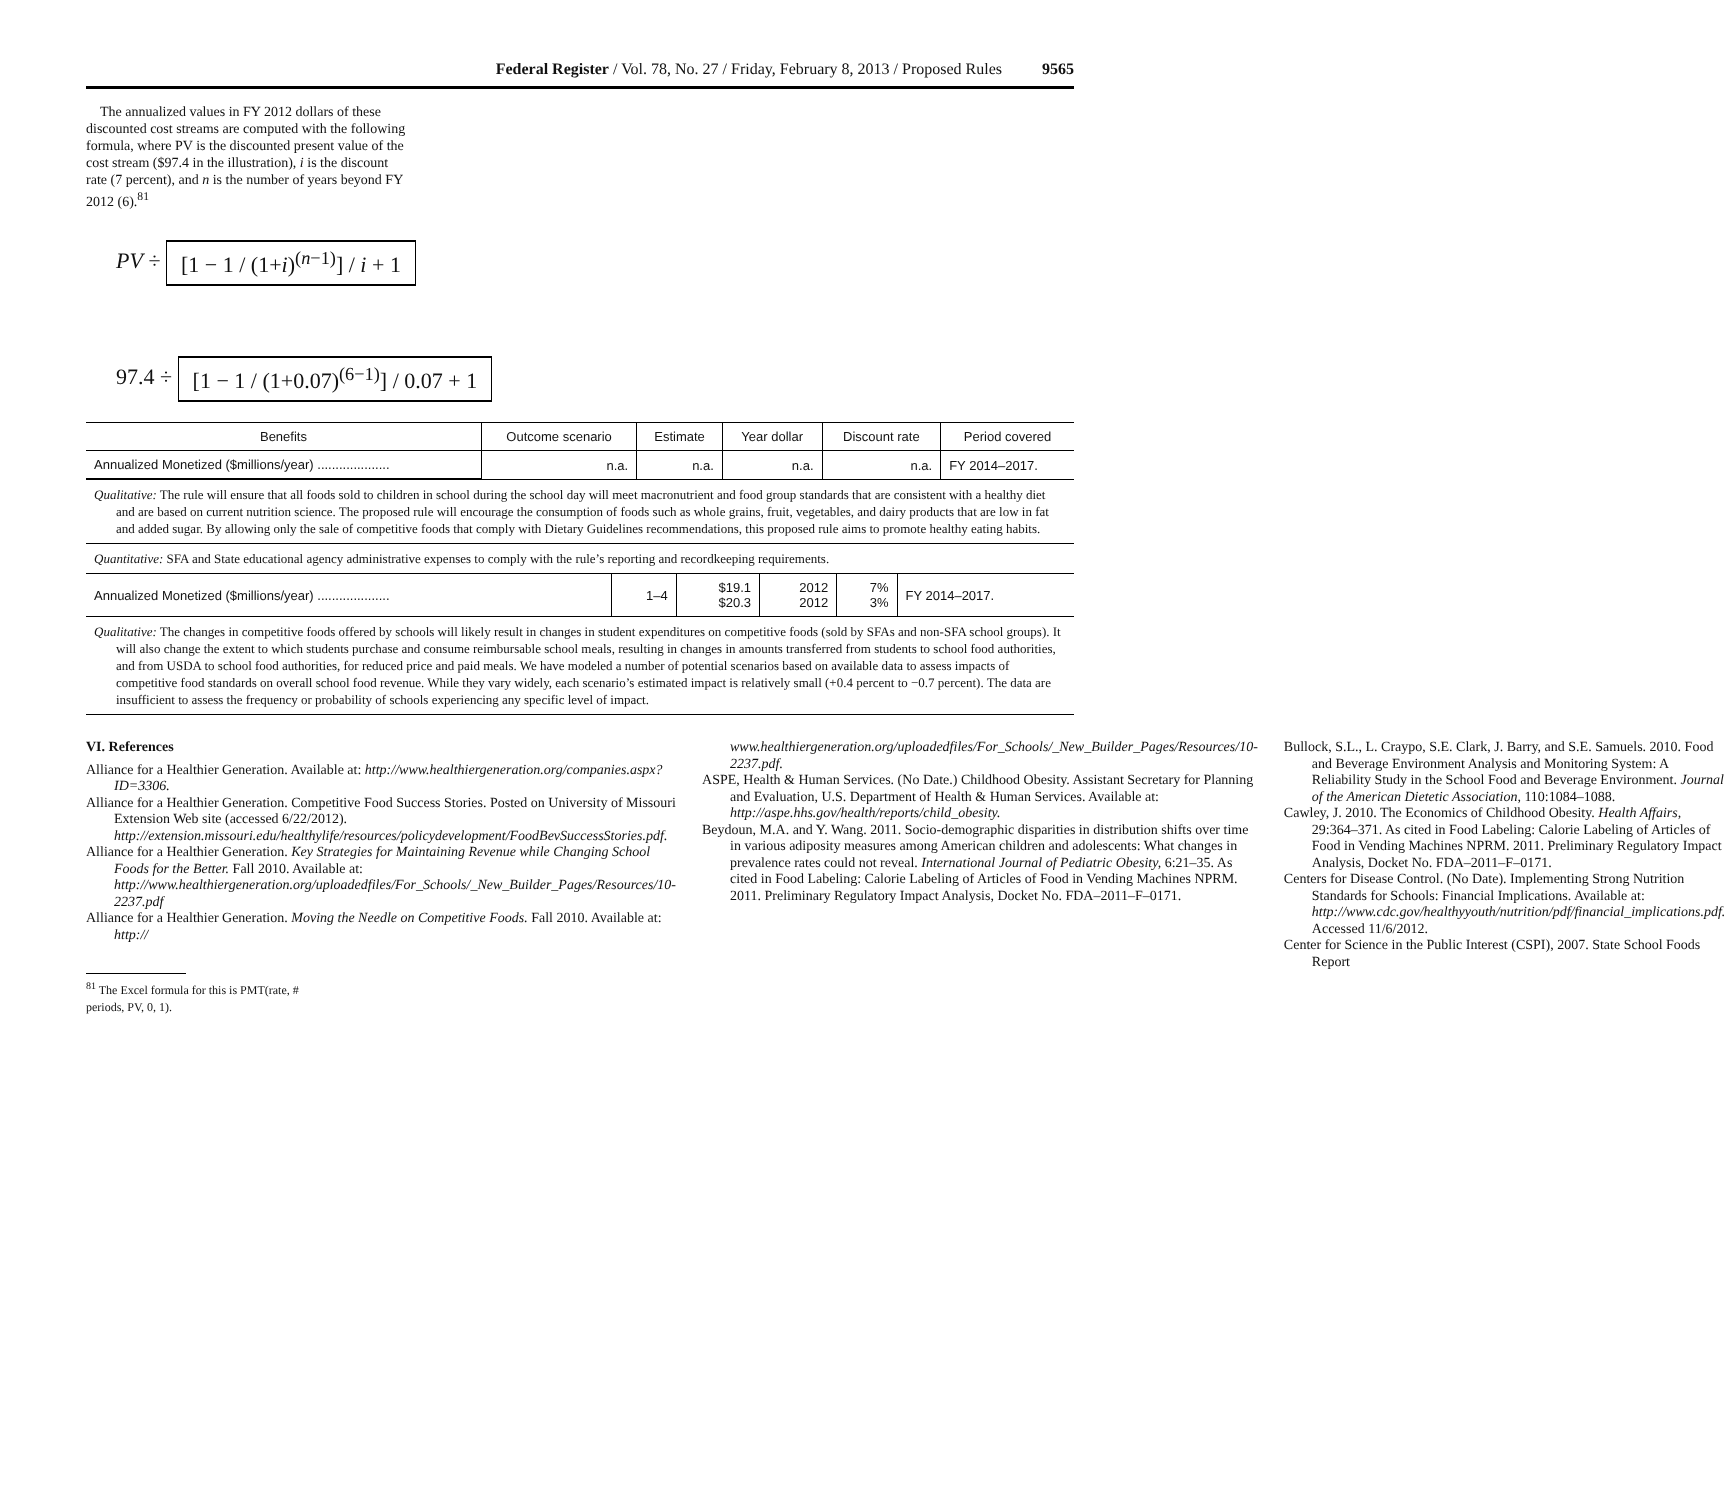Federal Register / Vol. 78, No. 27 / Friday, February 8, 2013 / Proposed Rules 9565
The annualized values in FY 2012 dollars of these discounted cost streams are computed with the following formula, where PV is the discounted present value of the cost stream ($97.4 in the illustration), i is the discount rate (7 percent), and n is the number of years beyond FY 2012 (6).<sup>81</sup>
PV ÷ [1 − 1 / (1+i)<sup>(n−1)</sup>] / i + 1
97.4 ÷ [1 − 1 / (1+0.07)<sup>(6−1)</sup>] / 0.07 + 1
| Benefits | Outcome scenario | Estimate | Year dollar | Discount rate | Period covered |
| --- | --- | --- | --- | --- | --- |
| Annualized Monetized ($millions/year) .................... | n.a. | n.a. | n.a. | n.a. | FY 2014–2017. |
Qualitative: The rule will ensure that all foods sold to children in school during the school day will meet macronutrient and food group standards that are consistent with a healthy diet and are based on current nutrition science. The proposed rule will encourage the consumption of foods such as whole grains, fruit, vegetables, and dairy products that are low in fat and added sugar. By allowing only the sale of competitive foods that comply with Dietary Guidelines recommendations, this proposed rule aims to promote healthy eating habits.
Quantitative: SFA and State educational agency administrative expenses to comply with the rule’s reporting and recordkeeping requirements.
| Annualized Monetized ($millions/year) .................... | 1–4 | $19.1 $20.3 | 2012 2012 | 7% 3% | FY 2014–2017. |
Qualitative: The changes in competitive foods offered by schools will likely result in changes in student expenditures on competitive foods (sold by SFAs and non-SFA school groups). It will also change the extent to which students purchase and consume reimbursable school meals, resulting in changes in amounts transferred from students to school food authorities, and from USDA to school food authorities, for reduced price and paid meals. We have modeled a number of potential scenarios based on available data to assess impacts of competitive food standards on overall school food revenue. While they vary widely, each scenario’s estimated impact is relatively small (+0.4 percent to −0.7 percent). The data are insufficient to assess the frequency or probability of schools experiencing any specific level of impact.
VI. References
Alliance for a Healthier Generation. Available at: http://www.healthiergeneration.org/companies.aspx?ID=3306.
Alliance for a Healthier Generation. Competitive Food Success Stories. Posted on University of Missouri Extension Web site (accessed 6/22/2012). http://extension.missouri.edu/healthylife/resources/policydevelopment/FoodBevSuccessStories.pdf.
Alliance for a Healthier Generation. Key Strategies for Maintaining Revenue while Changing School Foods for the Better. Fall 2010. Available at: http://www.healthiergeneration.org/uploadedfiles/For_Schools/_New_Builder_Pages/Resources/10-2237.pdf
Alliance for a Healthier Generation. Moving the Needle on Competitive Foods. Fall 2010. Available at: http://
<sup>81</sup> The Excel formula for this is PMT(rate, #
periods, PV, 0, 1).
www.healthiergeneration.org/uploadedfiles/For_Schools/_New_Builder_Pages/Resources/10-2237.pdf.
ASPE, Health & Human Services. (No Date.) Childhood Obesity. Assistant Secretary for Planning and Evaluation, U.S. Department of Health & Human Services. Available at: http://aspe.hhs.gov/health/reports/child_obesity.
Beydoun, M.A. and Y. Wang. 2011. Socio-demographic disparities in distribution shifts over time in various adiposity measures among American children and adolescents: What changes in prevalence rates could not reveal. International Journal of Pediatric Obesity, 6:21–35. As cited in Food Labeling: Calorie Labeling of Articles of Food in Vending Machines NPRM. 2011. Preliminary Regulatory Impact Analysis, Docket No. FDA–2011–F–0171.
Bullock, S.L., L. Craypo, S.E. Clark, J. Barry, and S.E. Samuels. 2010. Food and Beverage Environment Analysis and Monitoring System: A Reliability Study in the School Food and Beverage Environment. Journal of the American Dietetic Association, 110:1084–1088.
Cawley, J. 2010. The Economics of Childhood Obesity. Health Affairs, 29:364–371. As cited in Food Labeling: Calorie Labeling of Articles of Food in Vending Machines NPRM. 2011. Preliminary Regulatory Impact Analysis, Docket No. FDA–2011–F–0171.
Centers for Disease Control. (No Date). Implementing Strong Nutrition Standards for Schools: Financial Implications. Available at: http://www.cdc.gov/healthyyouth/nutrition/pdf/financial_implications.pdf. Accessed 11/6/2012.
Center for Science in the Public Interest (CSPI), 2007. State School Foods Report